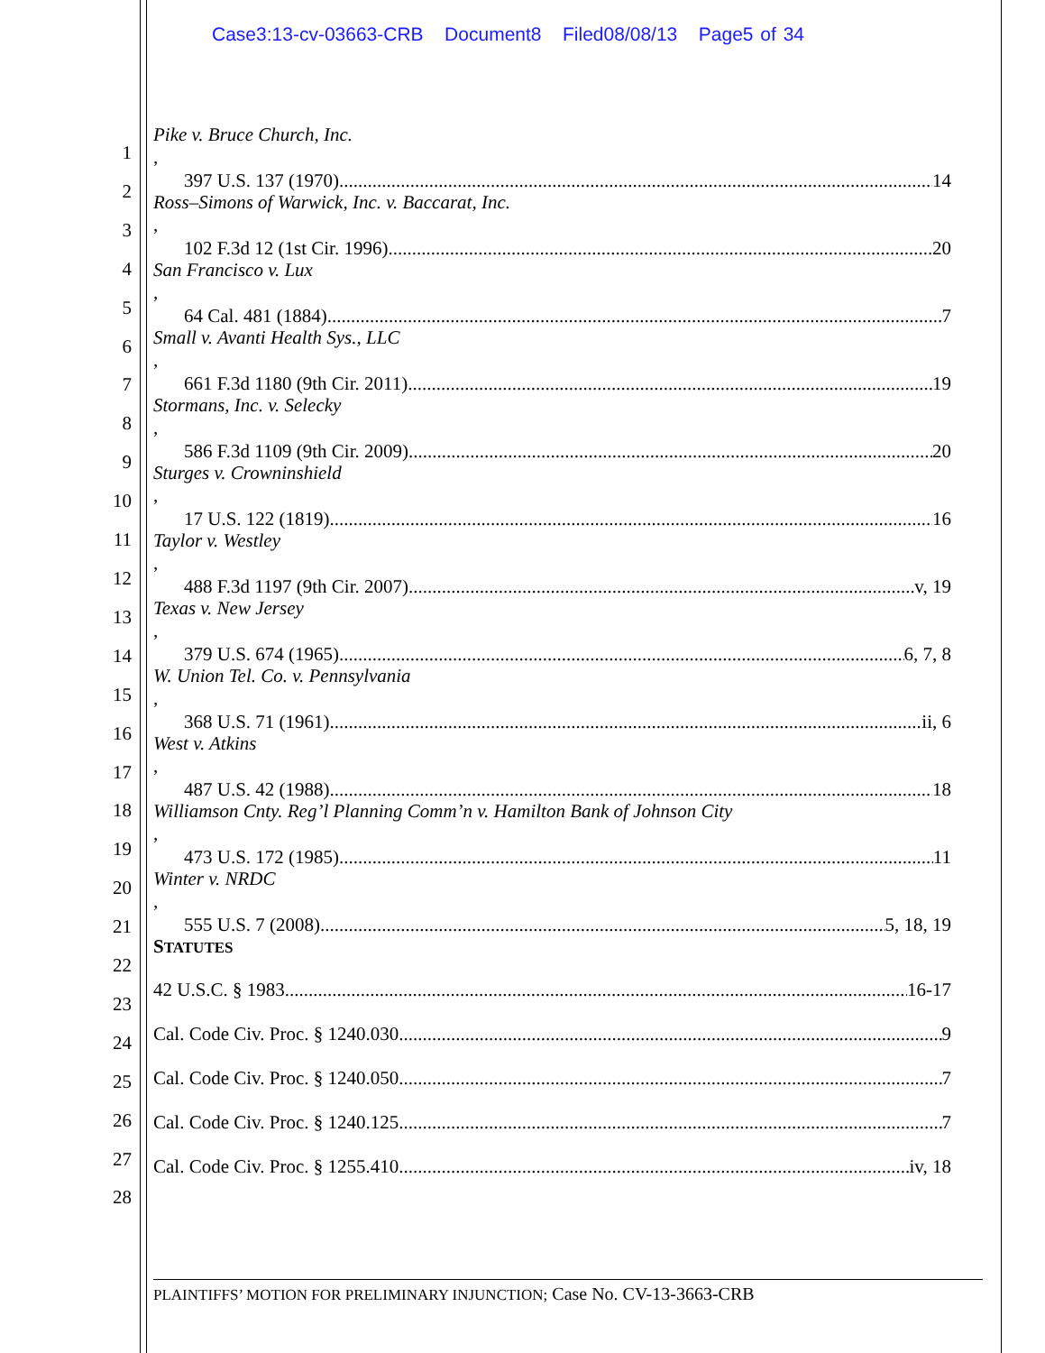Case3:13-cv-03663-CRB Document8 Filed08/08/13 Page5 of 34
1
2
3
4
5
6
7
8
9
10
11
12
13
14
15
16
17
18
19
20
21
22
23
24
25
26
27
28
Pike v. Bruce Church, Inc.,
397 U.S. 137 (1970) 14
Ross–Simons of Warwick, Inc. v. Baccarat, Inc.,
102 F.3d 12 (1st Cir. 1996) 20
San Francisco v. Lux,
64 Cal. 481 (1884) 7
Small v. Avanti Health Sys., LLC,
661 F.3d 1180 (9th Cir. 2011) 19
Stormans, Inc. v. Selecky,
586 F.3d 1109 (9th Cir. 2009) 20
Sturges v. Crowninshield,
17 U.S. 122 (1819) 16
Taylor v. Westley,
488 F.3d 1197 (9th Cir. 2007) v, 19
Texas v. New Jersey,
379 U.S. 674 (1965) 6, 7, 8
W. Union Tel. Co. v. Pennsylvania,
368 U.S. 71 (1961) ii, 6
West v. Atkins,
487 U.S. 42 (1988) 18
Williamson Cnty. Reg’l Planning Comm’n v. Hamilton Bank of Johnson City,
473 U.S. 172 (1985) 11
Winter v. NRDC,
555 U.S. 7 (2008) 5, 18, 19
STATUTES
42 U.S.C. § 1983 16-17
Cal. Code Civ. Proc. § 1240.030 9
Cal. Code Civ. Proc. § 1240.050 7
Cal. Code Civ. Proc. § 1240.125 7
Cal. Code Civ. Proc. § 1255.410 iv, 18
PLAINTIFFS’ MOTION FOR PRELIMINARY INJUNCTION; Case No. CV-13-3663-CRB